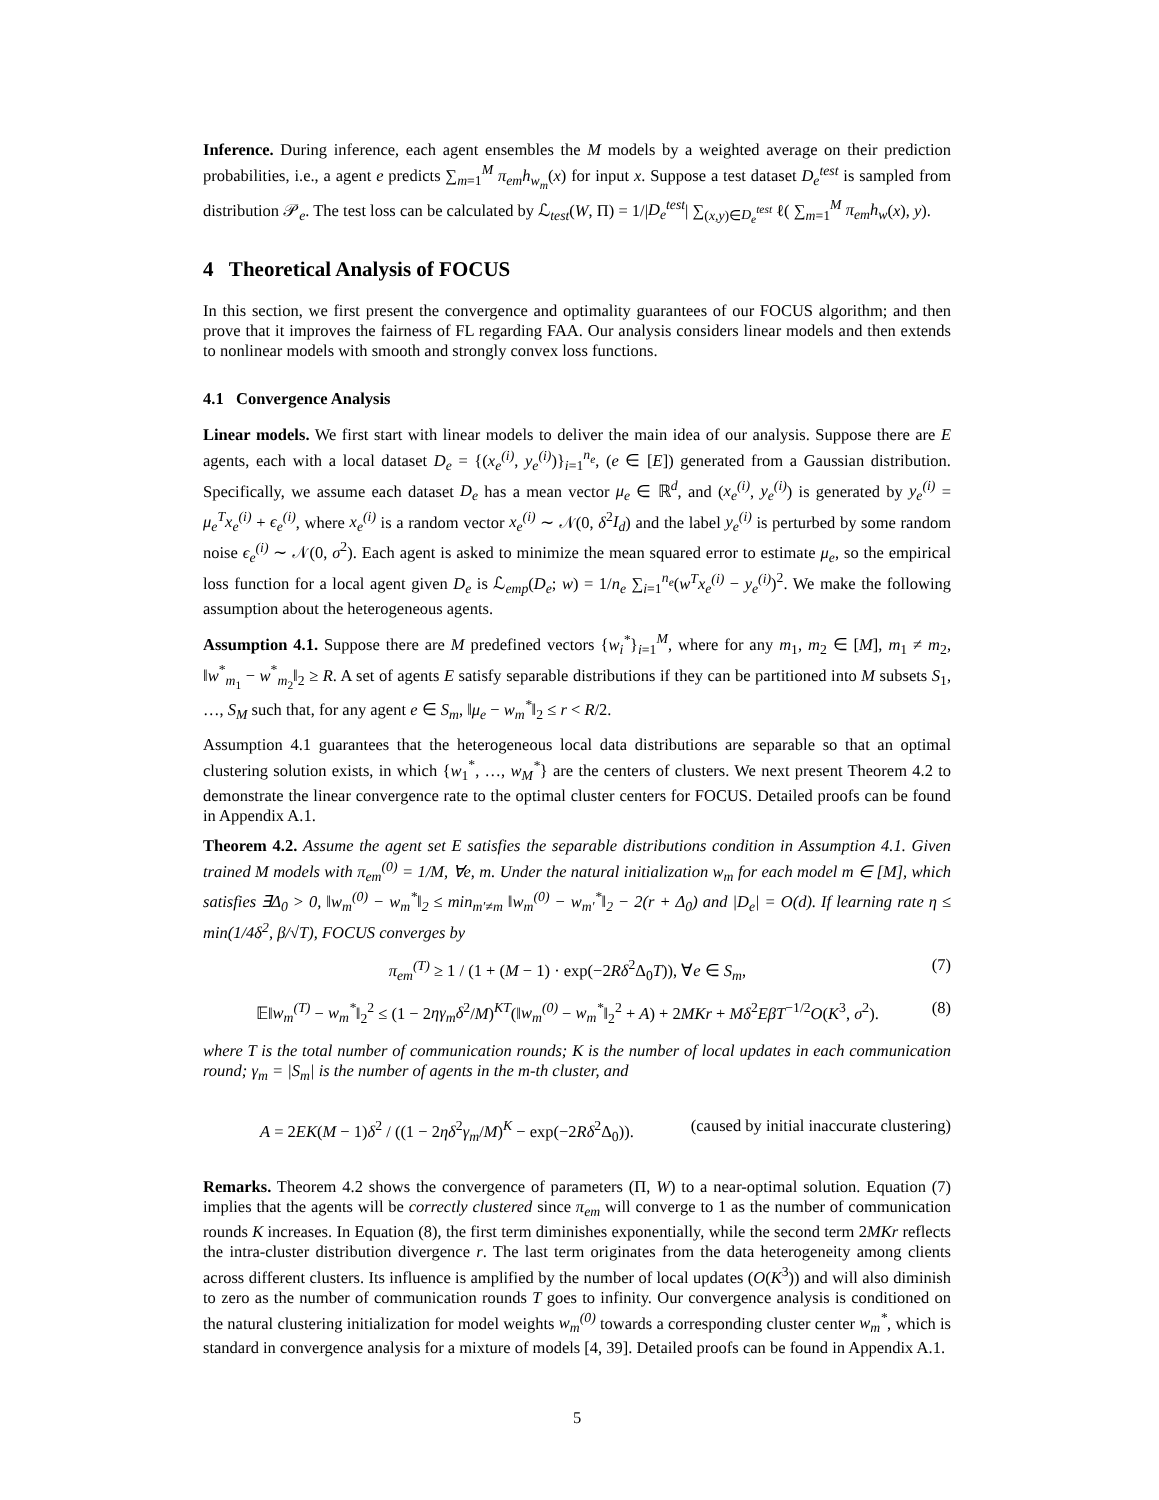Inference. During inference, each agent ensembles the M models by a weighted average on their prediction probabilities, i.e., a agent e predicts ∑<sub>m=1</sub><sup>M</sup> π<sub>em</sub>h<sub>w<sub>m</sub></sub>(x) for input x. Suppose a test dataset D<sub>e</sub><sup>test</sup> is sampled from distribution 𝒫<sub>e</sub>. The test loss can be calculated by ℒ<sub>test</sub>(W, Π) = 1/|D<sub>e</sub><sup>test</sup>| ∑<sub>(x,y)∈D<sub>e</sub><sup>test</sup></sub> ℓ( ∑<sub>m=1</sub><sup>M</sup> π<sub>em</sub>h<sub>w</sub>(x), y).
4 Theoretical Analysis of FOCUS
In this section, we first present the convergence and optimality guarantees of our FOCUS algorithm; and then prove that it improves the fairness of FL regarding FAA. Our analysis considers linear models and then extends to nonlinear models with smooth and strongly convex loss functions.
4.1 Convergence Analysis
Linear models. We first start with linear models to deliver the main idea of our analysis. Suppose there are E agents, each with a local dataset D<sub>e</sub> = {(x<sub>e</sub><sup>(i)</sup>, y<sub>e</sub><sup>(i)</sup>)}<sub>i=1</sub><sup>n<sub>e</sub></sup>, (e ∈ [E]) generated from a Gaussian distribution. Specifically, we assume each dataset D<sub>e</sub> has a mean vector μ<sub>e</sub> ∈ ℝ<sup>d</sup>, and (x<sub>e</sub><sup>(i)</sup>, y<sub>e</sub><sup>(i)</sup>) is generated by y<sub>e</sub><sup>(i)</sup> = μ<sub>e</sub><sup>T</sup>x<sub>e</sub><sup>(i)</sup> + ϵ<sub>e</sub><sup>(i)</sup>, where x<sub>e</sub><sup>(i)</sup> is a random vector x<sub>e</sub><sup>(i)</sup> ∼ 𝒩(0, δ<sup>2</sup>I<sub>d</sub>) and the label y<sub>e</sub><sup>(i)</sup> is perturbed by some random noise ϵ<sub>e</sub><sup>(i)</sup> ∼ 𝒩(0, σ<sup>2</sup>). Each agent is asked to minimize the mean squared error to estimate μ<sub>e</sub>, so the empirical loss function for a local agent given D<sub>e</sub> is ℒ<sub>emp</sub>(D<sub>e</sub>; w) = 1/n<sub>e</sub> ∑<sub>i=1</sub><sup>n<sub>e</sub></sup>(w<sup>T</sup>x<sub>e</sub><sup>(i)</sup> − y<sub>e</sub><sup>(i)</sup>)<sup>2</sup>. We make the following assumption about the heterogeneous agents.
Assumption 4.1. Suppose there are M predefined vectors {w<sub>i</sub><sup>*</sup>}<sub>i=1</sub><sup>M</sup>, where for any m<sub>1</sub>, m<sub>2</sub> ∈ [M], m<sub>1</sub> ≠ m<sub>2</sub>, ‖w<sup>*</sup><sub>m<sub>1</sub></sub> − w<sup>*</sup><sub>m<sub>2</sub></sub>‖<sub>2</sub> ≥ R. A set of agents E satisfy separable distributions if they can be partitioned into M subsets S<sub>1</sub>, …, S<sub>M</sub> such that, for any agent e ∈ S<sub>m</sub>, ‖μ<sub>e</sub> − w<sub>m</sub><sup>*</sup>‖<sub>2</sub> ≤ r < R/2.
Assumption 4.1 guarantees that the heterogeneous local data distributions are separable so that an optimal clustering solution exists, in which {w<sub>1</sub><sup>*</sup>, …, w<sub>M</sub><sup>*</sup>} are the centers of clusters. We next present Theorem 4.2 to demonstrate the linear convergence rate to the optimal cluster centers for FOCUS. Detailed proofs can be found in Appendix A.1.
Theorem 4.2. Assume the agent set E satisfies the separable distributions condition in Assumption 4.1. Given trained M models with π<sub>em</sub><sup>(0)</sup> = 1/M, ∀e, m. Under the natural initialization w<sub>m</sub> for each model m ∈ [M], which satisfies ∃Δ<sub>0</sub> > 0, ‖w<sub>m</sub><sup>(0)</sup> − w<sub>m</sub><sup>*</sup>‖<sub>2</sub> ≤ min<sub>m′≠m</sub> ‖w<sub>m</sub><sup>(0)</sup> − w<sub>m′</sub><sup>*</sup>‖<sub>2</sub> − 2(r + Δ<sub>0</sub>) and |D<sub>e</sub>| = O(d). If learning rate η ≤ min(1/4δ<sup>2</sup>, β/√T), FOCUS converges by
π<sub>em</sub><sup>(T)</sup> ≥ 1 / (1 + (M − 1) · exp(−2Rδ<sup>2</sup>Δ<sub>0</sub>T)), ∀e ∈ S<sub>m</sub>, (7)
𝔼‖w<sub>m</sub><sup>(T)</sup> − w<sub>m</sub><sup>*</sup>‖<sub>2</sub><sup>2</sup> ≤ (1 − 2ηγ<sub>m</sub>δ<sup>2</sup>/M)<sup>KT</sup>(‖w<sub>m</sub><sup>(0)</sup> − w<sub>m</sub><sup>*</sup>‖<sub>2</sub><sup>2</sup> + A) + 2MKr + Mδ<sup>2</sup>EβT<sup>−1/2</sup>O(K<sup>3</sup>, σ<sup>2</sup>). (8)
where T is the total number of communication rounds; K is the number of local updates in each communication round; γ<sub>m</sub> = |S<sub>m</sub>| is the number of agents in the m-th cluster, and
A = 2EK(M − 1)δ<sup>2</sup> / ((1 − 2ηδ<sup>2</sup>γ<sub>m</sub>/M)<sup>K</sup> − exp(−2Rδ<sup>2</sup>Δ<sub>0</sub>)). (caused by initial inaccurate clustering)
Remarks. Theorem 4.2 shows the convergence of parameters (Π, W) to a near-optimal solution. Equation (7) implies that the agents will be correctly clustered since π<sub>em</sub> will converge to 1 as the number of communication rounds K increases. In Equation (8), the first term diminishes exponentially, while the second term 2MKr reflects the intra-cluster distribution divergence r. The last term originates from the data heterogeneity among clients across different clusters. Its influence is amplified by the number of local updates (O(K<sup>3</sup>)) and will also diminish to zero as the number of communication rounds T goes to infinity. Our convergence analysis is conditioned on the natural clustering initialization for model weights w<sub>m</sub><sup>(0)</sup> towards a corresponding cluster center w<sub>m</sub><sup>*</sup>, which is standard in convergence analysis for a mixture of models [4, 39]. Detailed proofs can be found in Appendix A.1.
5